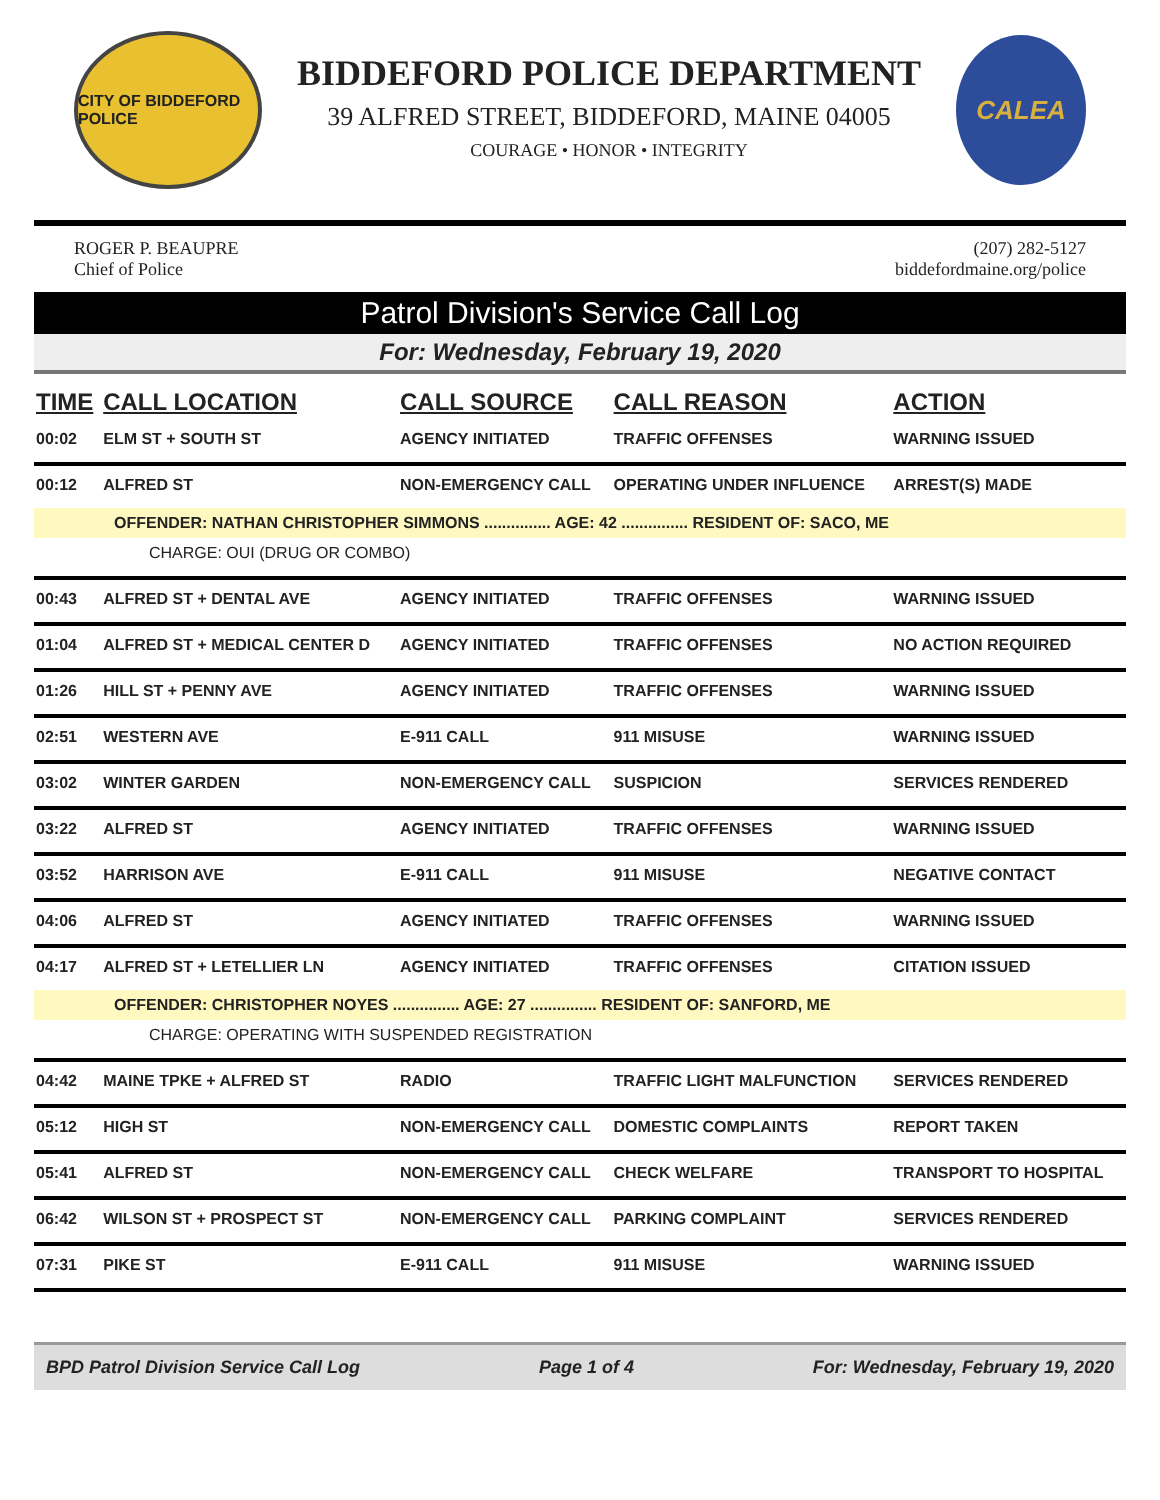CITY OF BIDDEFORD POLICE
BIDDEFORD POLICE DEPARTMENT
39 ALFRED STREET, BIDDEFORD, MAINE 04005
COURAGE • HONOR • INTEGRITY
CALEA
ROGER P. BEAUPRE
Chief of Police
(207) 282-5127
biddefordmaine.org/police
Patrol Division's Service Call Log
For: Wednesday, February 19, 2020
| TIME | CALL LOCATION | CALL SOURCE | CALL REASON | ACTION |
| --- | --- | --- | --- | --- |
| 00:02 | ELM ST + SOUTH ST | AGENCY INITIATED | TRAFFIC OFFENSES | WARNING ISSUED |
| 00:12 | ALFRED ST | NON-EMERGENCY CALL | OPERATING UNDER INFLUENCE | ARREST(S) MADE |
| OFFENDER: NATHAN CHRISTOPHER SIMMONS ............... AGE: 42 ............... RESIDENT OF: SACO, ME | | | | |
| CHARGE: OUI (DRUG OR COMBO) | | | | |
| 00:43 | ALFRED ST + DENTAL AVE | AGENCY INITIATED | TRAFFIC OFFENSES | WARNING ISSUED |
| 01:04 | ALFRED ST + MEDICAL CENTER D | AGENCY INITIATED | TRAFFIC OFFENSES | NO ACTION REQUIRED |
| 01:26 | HILL ST + PENNY AVE | AGENCY INITIATED | TRAFFIC OFFENSES | WARNING ISSUED |
| 02:51 | WESTERN AVE | E-911 CALL | 911 MISUSE | WARNING ISSUED |
| 03:02 | WINTER GARDEN | NON-EMERGENCY CALL | SUSPICION | SERVICES RENDERED |
| 03:22 | ALFRED ST | AGENCY INITIATED | TRAFFIC OFFENSES | WARNING ISSUED |
| 03:52 | HARRISON AVE | E-911 CALL | 911 MISUSE | NEGATIVE CONTACT |
| 04:06 | ALFRED ST | AGENCY INITIATED | TRAFFIC OFFENSES | WARNING ISSUED |
| 04:17 | ALFRED ST + LETELLIER LN | AGENCY INITIATED | TRAFFIC OFFENSES | CITATION ISSUED |
| OFFENDER: CHRISTOPHER NOYES ............... AGE: 27 ............... RESIDENT OF: SANFORD, ME | | | | |
| CHARGE: OPERATING WITH SUSPENDED REGISTRATION | | | | |
| 04:42 | MAINE TPKE + ALFRED ST | RADIO | TRAFFIC LIGHT MALFUNCTION | SERVICES RENDERED |
| 05:12 | HIGH ST | NON-EMERGENCY CALL | DOMESTIC COMPLAINTS | REPORT TAKEN |
| 05:41 | ALFRED ST | NON-EMERGENCY CALL | CHECK WELFARE | TRANSPORT TO HOSPITAL |
| 06:42 | WILSON ST + PROSPECT ST | NON-EMERGENCY CALL | PARKING COMPLAINT | SERVICES RENDERED |
| 07:31 | PIKE ST | E-911 CALL | 911 MISUSE | WARNING ISSUED |
BPD Patrol Division Service Call Log Page 1 of 4 For: Wednesday, February 19, 2020